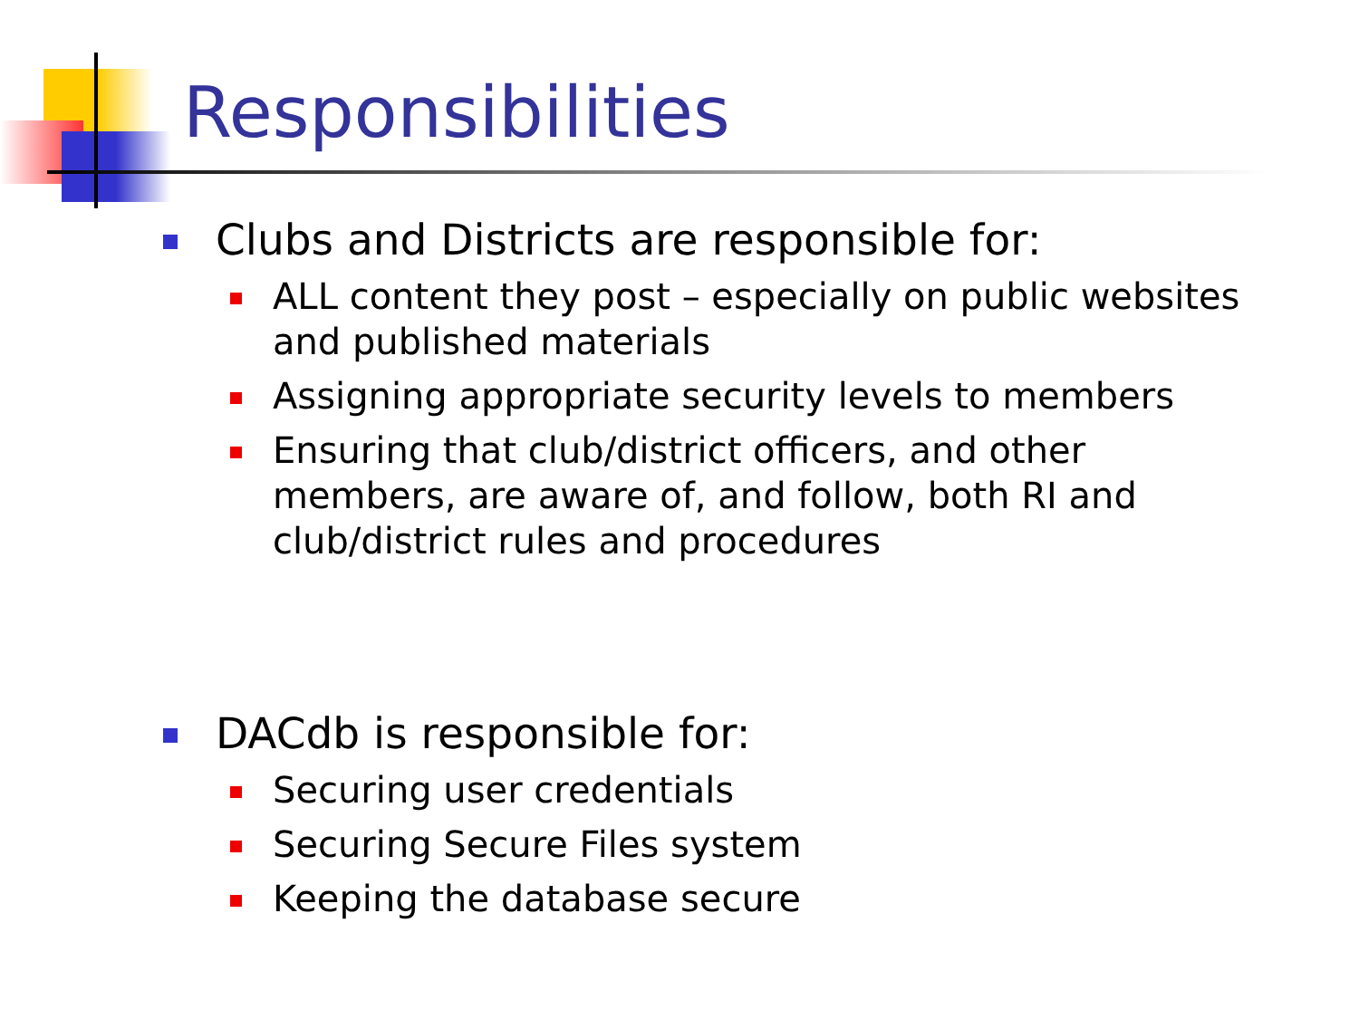Responsibilities
Clubs and Districts are responsible for:
ALL content they post – especially on public websites and published materials
Assigning appropriate security levels to members
Ensuring that club/district officers, and other members, are aware of, and follow, both RI and club/district rules and procedures
DACdb is responsible for:
Securing user credentials
Securing Secure Files system
Keeping the database secure